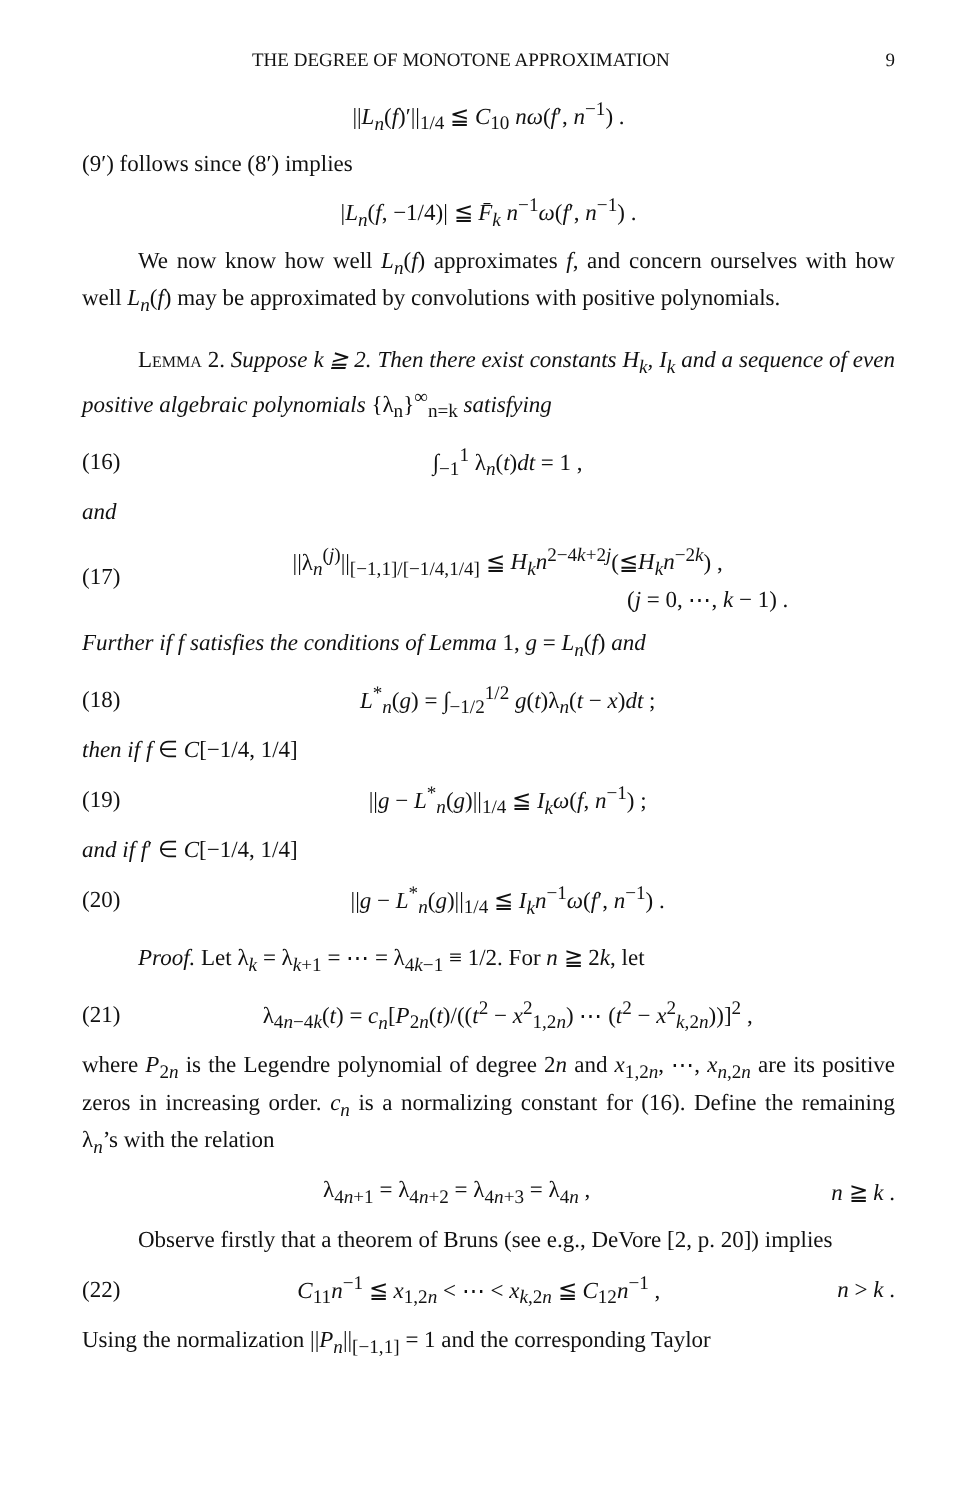THE DEGREE OF MONOTONE APPROXIMATION 9
||L<sub>n</sub>(f)′||<sub>1/4</sub> ≦ C<sub>10</sub> nω(f′, n<sup>−1</sup>) .
(9′) follows since (8′) implies
|L<sub>n</sub>(f, −1/4)| ≦ F̄<sub>k</sub> n<sup>−1</sup>ω(f′, n<sup>−1</sup>) .
We now know how well L<sub>n</sub>(f) approximates f, and concern ourselves with how well L<sub>n</sub>(f) may be approximated by convolutions with positive polynomials.
Lemma 2. Suppose k ≧ 2. Then there exist constants H<sub>k</sub>, I<sub>k</sub> and a sequence of even positive algebraic polynomials {λ<sub>n</sub>}<sup>∞</sup><sub>n=k</sub> satisfying
(16) ∫<sub>−1</sub><sup>1</sup> λ<sub>n</sub>(t)dt = 1 ,
and
(17) ||λ<sub>n</sub><sup>(j)</sup>||<sub>[−1,1]/[−1/4,1/4]</sub> ≦ H<sub>k</sub>n<sup>2−4k+2j</sup>(≦H<sub>k</sub>n<sup>−2k</sup>) ,
(j = 0, ⋯, k − 1) .
Further if f satisfies the conditions of Lemma 1, g = L<sub>n</sub>(f) and
(18) L<sup>*</sup><sub>n</sub>(g) = ∫<sub>−1/2</sub><sup>1/2</sup> g(t)λ<sub>n</sub>(t − x)dt ;
then if f ∈ C[−1/4, 1/4]
(19) ||g − L<sup>*</sup><sub>n</sub>(g)||<sub>1/4</sub> ≦ I<sub>k</sub>ω(f, n<sup>−1</sup>) ;
and if f′ ∈ C[−1/4, 1/4]
(20) ||g − L<sup>*</sup><sub>n</sub>(g)||<sub>1/4</sub> ≦ I<sub>k</sub>n<sup>−1</sup>ω(f′, n<sup>−1</sup>) .
Proof. Let λ<sub>k</sub> = λ<sub>k+1</sub> = ⋯ = λ<sub>4k−1</sub> ≡ 1/2. For n ≧ 2k, let
(21) λ<sub>4n−4k</sub>(t) = c<sub>n</sub>[P<sub>2n</sub>(t)/((t<sup>2</sup> − x<sup>2</sup><sub>1,2n</sub>) ⋯ (t<sup>2</sup> − x<sup>2</sup><sub>k,2n</sub>))]<sup>2</sup> ,
where P<sub>2n</sub> is the Legendre polynomial of degree 2n and x<sub>1,2n</sub>, ⋯, x<sub>n,2n</sub> are its positive zeros in increasing order. c<sub>n</sub> is a normalizing constant for (16). Define the remaining λ<sub>n</sub>’s with the relation
λ<sub>4n+1</sub> = λ<sub>4n+2</sub> = λ<sub>4n+3</sub> = λ<sub>4n</sub> , n ≧ k .
Observe firstly that a theorem of Bruns (see e.g., DeVore [2, p. 20]) implies
(22) C<sub>11</sub>n<sup>−1</sup> ≦ x<sub>1,2n</sub> < ⋯ < x<sub>k,2n</sub> ≦ C<sub>12</sub>n<sup>−1</sup> , n > k .
Using the normalization ||P<sub>n</sub>||<sub>[−1,1]</sub> = 1 and the corresponding Taylor